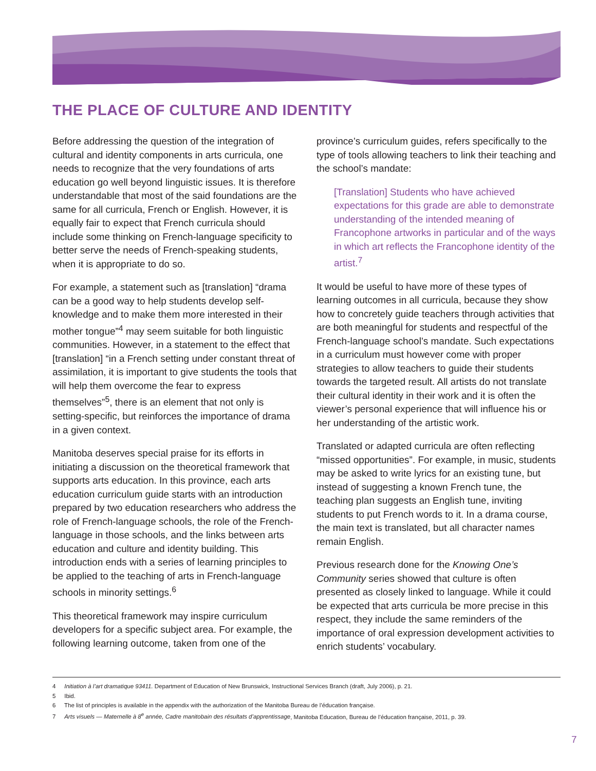THE PLACE OF CULTURE AND IDENTITY
Before addressing the question of the integration of cultural and identity components in arts curricula, one needs to recognize that the very foundations of arts education go well beyond linguistic issues. It is therefore understandable that most of the said foundations are the same for all curricula, French or English. However, it is equally fair to expect that French curricula should include some thinking on French-language specificity to better serve the needs of French-speaking students, when it is appropriate to do so.
For example, a statement such as [translation] “drama can be a good way to help students develop self-knowledge and to make them more interested in their mother tongue”<sup>4</sup> may seem suitable for both linguistic communities. However, in a statement to the effect that [translation] “in a French setting under constant threat of assimilation, it is important to give students the tools that will help them overcome the fear to express themselves”<sup>5</sup>, there is an element that not only is setting-specific, but reinforces the importance of drama in a given context.
Manitoba deserves special praise for its efforts in initiating a discussion on the theoretical framework that supports arts education. In this province, each arts education curriculum guide starts with an introduction prepared by two education researchers who address the role of French-language schools, the role of the French-language in those schools, and the links between arts education and culture and identity building. This introduction ends with a series of learning principles to be applied to the teaching of arts in French-language schools in minority settings.<sup>6</sup>
This theoretical framework may inspire curriculum developers for a specific subject area. For example, the following learning outcome, taken from one of the
province’s curriculum guides, refers specifically to the type of tools allowing teachers to link their teaching and the school’s mandate:
[Translation] Students who have achieved expectations for this grade are able to demonstrate understanding of the intended meaning of Francophone artworks in particular and of the ways in which art reflects the Francophone identity of the artist.<sup>7</sup>
It would be useful to have more of these types of learning outcomes in all curricula, because they show how to concretely guide teachers through activities that are both meaningful for students and respectful of the French-language school’s mandate. Such expectations in a curriculum must however come with proper strategies to allow teachers to guide their students towards the targeted result. All artists do not translate their cultural identity in their work and it is often the viewer’s personal experience that will influence his or her understanding of the artistic work.
Translated or adapted curricula are often reflecting “missed opportunities”. For example, in music, students may be asked to write lyrics for an existing tune, but instead of suggesting a known French tune, the teaching plan suggests an English tune, inviting students to put French words to it. In a drama course, the main text is translated, but all character names remain English.
Previous research done for the Knowing One’s Community series showed that culture is often presented as closely linked to language. While it could be expected that arts curricula be more precise in this respect, they include the same reminders of the importance of oral expression development activities to enrich students’ vocabulary.
4 Initiation à l’art dramatique 93411. Department of Education of New Brunswick, Instructional Services Branch (draft, July 2006), p. 21.
5 Ibid.
6 The list of principles is available in the appendix with the authorization of the Manitoba Bureau de l’éducation française.
7 Arts visuels — Maternelle à 8<sup>e</sup> année, Cadre manitobain des résultats d’apprentissage, Manitoba Education, Bureau de l’éducation française, 2011, p. 39.
7